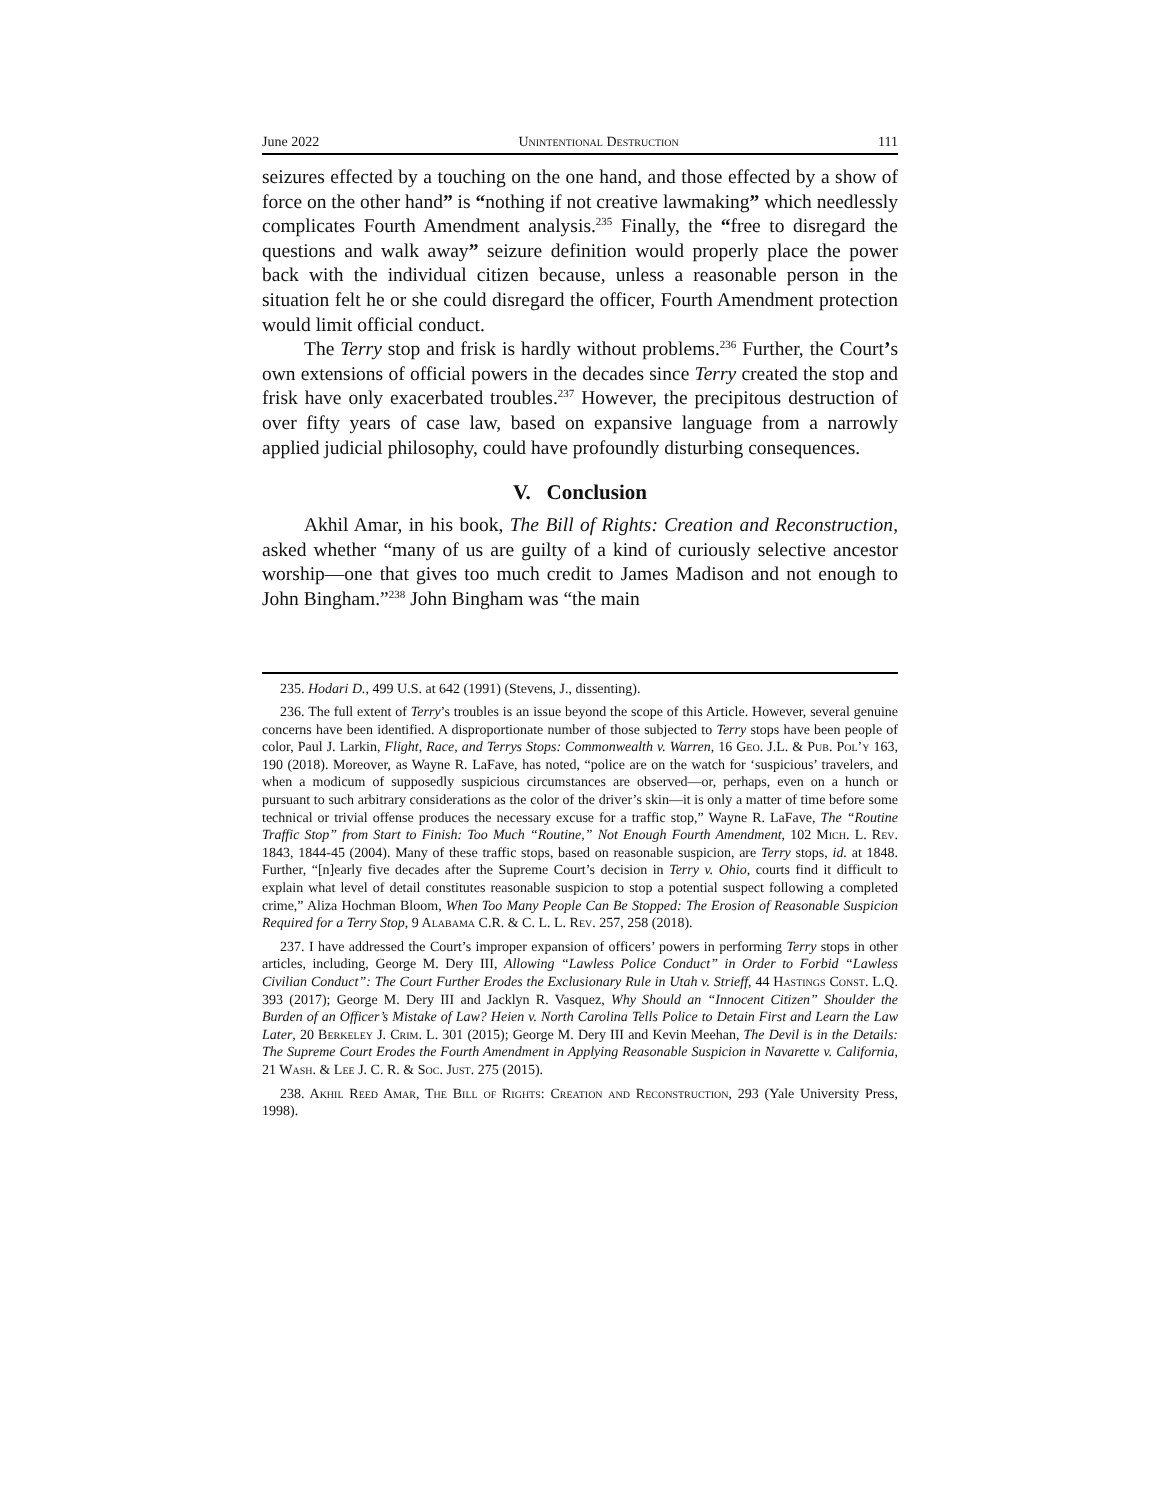June 2022 Unintentional Destruction 111
seizures effected by a touching on the one hand, and those effected by a show of force on the other hand” is “nothing if not creative lawmaking” which needlessly complicates Fourth Amendment analysis.<sup>235</sup> Finally, the “free to disregard the questions and walk away” seizure definition would properly place the power back with the individual citizen because, unless a reasonable person in the situation felt he or she could disregard the officer, Fourth Amendment protection would limit official conduct.
The Terry stop and frisk is hardly without problems.<sup>236</sup> Further, the Court’s own extensions of official powers in the decades since Terry created the stop and frisk have only exacerbated troubles.<sup>237</sup> However, the precipitous destruction of over fifty years of case law, based on expansive language from a narrowly applied judicial philosophy, could have profoundly disturbing consequences.
V. Conclusion
Akhil Amar, in his book, The Bill of Rights: Creation and Reconstruction, asked whether “many of us are guilty of a kind of curiously selective ancestor worship—one that gives too much credit to James Madison and not enough to John Bingham.”<sup>238</sup> John Bingham was “the main
235. Hodari D., 499 U.S. at 642 (1991) (Stevens, J., dissenting).
236. The full extent of Terry’s troubles is an issue beyond the scope of this Article. However, several genuine concerns have been identified. A disproportionate number of those subjected to Terry stops have been people of color, Paul J. Larkin, Flight, Race, and Terrys Stops: Commonwealth v. Warren, 16 Geo. J.L. & Pub. Pol’y 163, 190 (2018). Moreover, as Wayne R. LaFave, has noted, “police are on the watch for ‘suspicious’ travelers, and when a modicum of supposedly suspicious circumstances are observed—or, perhaps, even on a hunch or pursuant to such arbitrary considerations as the color of the driver’s skin—it is only a matter of time before some technical or trivial offense produces the necessary excuse for a traffic stop,” Wayne R. LaFave, The “Routine Traffic Stop” from Start to Finish: Too Much “Routine,” Not Enough Fourth Amendment, 102 Mich. L. Rev. 1843, 1844-45 (2004). Many of these traffic stops, based on reasonable suspicion, are Terry stops, id. at 1848. Further, “[n]early five decades after the Supreme Court’s decision in Terry v. Ohio, courts find it difficult to explain what level of detail constitutes reasonable suspicion to stop a potential suspect following a completed crime,” Aliza Hochman Bloom, When Too Many People Can Be Stopped: The Erosion of Reasonable Suspicion Required for a Terry Stop, 9 Alabama C.R. & C. L. L. Rev. 257, 258 (2018).
237. I have addressed the Court’s improper expansion of officers’ powers in performing Terry stops in other articles, including, George M. Dery III, Allowing “Lawless Police Conduct” in Order to Forbid “Lawless Civilian Conduct”: The Court Further Erodes the Exclusionary Rule in Utah v. Strieff, 44 Hastings Const. L.Q. 393 (2017); George M. Dery III and Jacklyn R. Vasquez, Why Should an “Innocent Citizen” Shoulder the Burden of an Officer’s Mistake of Law? Heien v. North Carolina Tells Police to Detain First and Learn the Law Later, 20 Berkeley J. Crim. L. 301 (2015); George M. Dery III and Kevin Meehan, The Devil is in the Details: The Supreme Court Erodes the Fourth Amendment in Applying Reasonable Suspicion in Navarette v. California, 21 Wash. & Lee J. C. R. & Soc. Just. 275 (2015).
238. Akhil Reed Amar, The Bill of Rights: Creation and Reconstruction, 293 (Yale University Press, 1998).